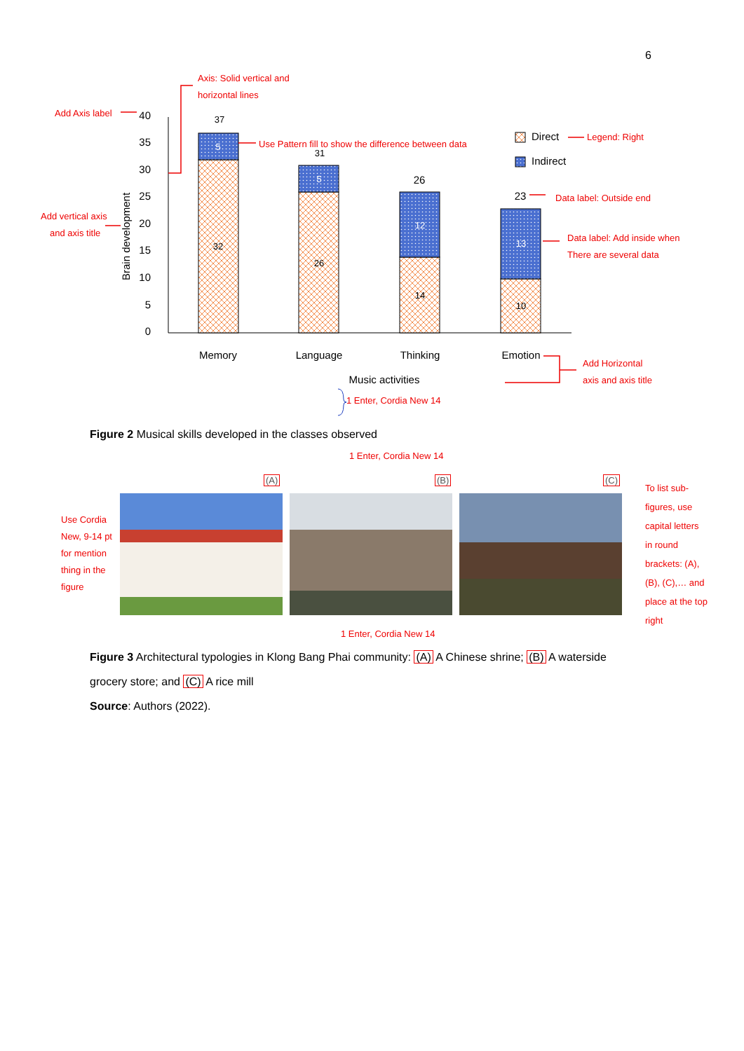6
40
35
30
25
20
15
10
5
0
Brain development
37
5
32
31
5
26
26
12
14
23
13
10
Memory
Language
Thinking
Emotion
Music activities
Direct
Indirect
Axis: Solid vertical and
horizontal lines
Add Axis label
Use Pattern fill to show the difference between data
Legend: Right
Data label: Outside end
Data label: Add inside when
There are several data
Add vertical axis
and axis title
Add Horizontal
axis and axis title
1 Enter, Cordia New 14
Figure 2 Musical skills developed in the classes observed
1 Enter, Cordia New 14
(A) (B) (C)
Use Cordia New, 9-14 pt for mention thing in the figure
To list sub-figures, use capital letters in round brackets: (A), (B), (C),… and place at the top right
1 Enter, Cordia New 14
Figure 3 Architectural typologies in Klong Bang Phai community: (A) A Chinese shrine; (B) A waterside grocery store; and (C) A rice mill
Source: Authors (2022).